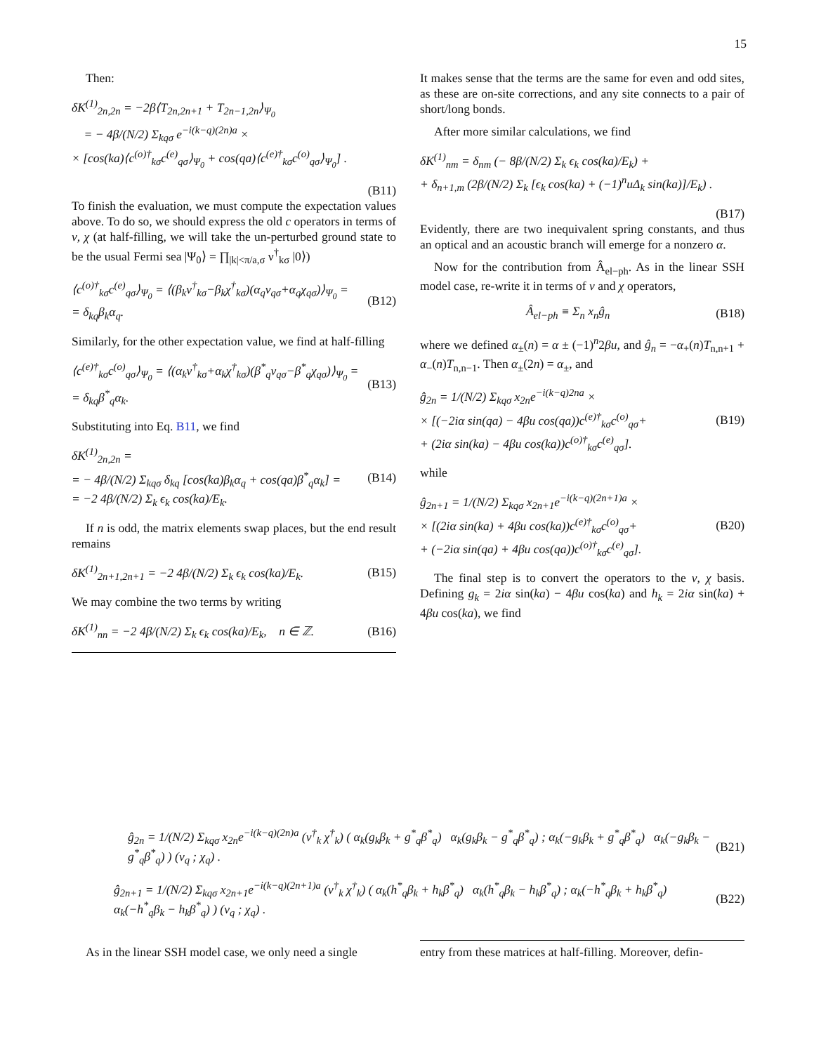15
Then:
δK<sup>(1)</sup><sub>2n,2n</sub> = −2β⟨T<sub>2n,2n+1</sub> + T<sub>2n−1,2n</sub>⟩<sub>Ψ<sub>0</sub></sub>
= − 4β/(N/2) Σ<sub>kqσ</sub> e<sup>−i(k−q)(2n)a</sup> ×
× [cos(ka)⟨c<sup>(o)†</sup><sub>kσ</sub>c<sup>(e)</sup><sub>qσ</sub>⟩<sub>Ψ<sub>0</sub></sub> + cos(qa)⟨c<sup>(e)†</sup><sub>kσ</sub>c<sup>(o)</sup><sub>qσ</sub>⟩<sub>Ψ<sub>0</sub></sub>] .
(B11)
To finish the evaluation, we must compute the expectation values above. To do so, we should express the old c operators in terms of ν, χ (at half-filling, we will take the un-perturbed ground state to be the usual Fermi sea |Ψ<sub>0</sub>⟩ = ∏<sub>|k|<π/a,σ</sub> ν<sup>†</sup><sub>kσ</sub> |0⟩)
⟨c<sup>(o)†</sup><sub>kσ</sub>c<sup>(e)</sup><sub>qσ</sub>⟩<sub>Ψ<sub>0</sub></sub> = ⟨(β<sub>k</sub>ν<sup>†</sup><sub>kσ</sub>−β<sub>k</sub>χ<sup>†</sup><sub>kσ</sub>)(α<sub>q</sub>ν<sub>qσ</sub>+α<sub>q</sub>χ<sub>qσ</sub>)⟩<sub>Ψ<sub>0</sub></sub> =
= δ<sub>kq</sub>β<sub>k</sub>α<sub>q</sub>.
(B12)
Similarly, for the other expectation value, we find at half-filling
⟨c<sup>(e)†</sup><sub>kσ</sub>c<sup>(o)</sup><sub>qσ</sub>⟩<sub>Ψ<sub>0</sub></sub> = ⟨(α<sub>k</sub>ν<sup>†</sup><sub>kσ</sub>+α<sub>k</sub>χ<sup>†</sup><sub>kσ</sub>)(β<sup>*</sup><sub>q</sub>ν<sub>qσ</sub>−β<sup>*</sup><sub>q</sub>χ<sub>qσ</sub>)⟩<sub>Ψ<sub>0</sub></sub> =
= δ<sub>kq</sub>β<sup>*</sup><sub>q</sub>α<sub>k</sub>.
(B13)
Substituting into Eq. B11, we find
δK<sup>(1)</sup><sub>2n,2n</sub> =
= − 4β/(N/2) Σ<sub>kqσ</sub> δ<sub>kq</sub> [cos(ka)β<sub>k</sub>α<sub>q</sub> + cos(qa)β<sup>*</sup><sub>q</sub>α<sub>k</sub>] =
= −2 4β/(N/2) Σ<sub>k</sub> ϵ<sub>k</sub> cos(ka)/E<sub>k</sub>.
(B14)
If n is odd, the matrix elements swap places, but the end result remains
δK<sup>(1)</sup><sub>2n+1,2n+1</sub> = −2 4β/(N/2) Σ<sub>k</sub> ϵ<sub>k</sub> cos(ka)/E<sub>k</sub>.
(B15)
We may combine the two terms by writing
δK<sup>(1)</sup><sub>nn</sub> = −2 4β/(N/2) Σ<sub>k</sub> ϵ<sub>k</sub> cos(ka)/E<sub>k</sub>, n ∈ ℤ.
(B16)
It makes sense that the terms are the same for even and odd sites, as these are on-site corrections, and any site connects to a pair of short/long bonds.
After more similar calculations, we find
δK<sup>(1)</sup><sub>nm</sub> = δ<sub>nm</sub> (− 8β/(N/2) Σ<sub>k</sub> ϵ<sub>k</sub> cos(ka)/E<sub>k</sub>) +
+ δ<sub>n+1,m</sub> (2β/(N/2) Σ<sub>k</sub> [ϵ<sub>k</sub> cos(ka) + (−1)<sup>n</sup>uΔ<sub>k</sub> sin(ka)]/E<sub>k</sub>) .
(B17)
Evidently, there are two inequivalent spring constants, and thus an optical and an acoustic branch will emerge for a nonzero α.
Now for the contribution from Â<sub>el−ph</sub>. As in the linear SSH model case, re-write it in terms of ν and χ operators,
Â<sub>el−ph</sub> ≡ Σ<sub>n</sub> x<sub>n</sub>ĝ<sub>n</sub> (B18)
where we defined α<sub>±</sub>(n) = α ± (−1)<sup>n</sup>2βu, and ĝ<sub>n</sub> = −α<sub>+</sub>(n)T<sub>n,n+1</sub> + α<sub>−</sub>(n)T<sub>n,n−1</sub>. Then α<sub>±</sub>(2n) = α<sub>±</sub>, and
ĝ<sub>2n</sub> = 1/(N/2) Σ<sub>kqσ</sub> x<sub>2n</sub>e<sup>−i(k−q)2na</sup> ×
× [(−2iα sin(qa) − 4βu cos(qa))c<sup>(e)†</sup><sub>kσ</sub>c<sup>(o)</sup><sub>qσ</sub>+
+ (2iα sin(ka) − 4βu cos(ka))c<sup>(o)†</sup><sub>kσ</sub>c<sup>(e)</sup><sub>qσ</sub>].
(B19)
while
ĝ<sub>2n+1</sub> = 1/(N/2) Σ<sub>kqσ</sub> x<sub>2n+1</sub>e<sup>−i(k−q)(2n+1)a</sup> ×
× [(2iα sin(ka) + 4βu cos(ka))c<sup>(e)†</sup><sub>kσ</sub>c<sup>(o)</sup><sub>qσ</sub>+
+ (−2iα sin(qa) + 4βu cos(qa))c<sup>(o)†</sup><sub>kσ</sub>c<sup>(e)</sup><sub>qσ</sub>].
(B20)
The final step is to convert the operators to the ν, χ basis. Defining g<sub>k</sub> = 2iα sin(ka) − 4βu cos(ka) and h<sub>k</sub> = 2iα sin(ka) + 4βu cos(ka), we find
ĝ<sub>2n</sub> = 1/(N/2) Σ<sub>kqσ</sub> x<sub>2n</sub>e<sup>−i(k−q)(2n)a</sup> (ν<sup>†</sup><sub>k</sub> χ<sup>†</sup><sub>k</sub>) ( α<sub>k</sub>(g<sub>k</sub>β<sub>k</sub> + g<sup>*</sup><sub>q</sub>β<sup>*</sup><sub>q</sub>) α<sub>k</sub>(g<sub>k</sub>β<sub>k</sub> − g<sup>*</sup><sub>q</sub>β<sup>*</sup><sub>q</sub>) ; α<sub>k</sub>(−g<sub>k</sub>β<sub>k</sub> + g<sup>*</sup><sub>q</sub>β<sup>*</sup><sub>q</sub>) α<sub>k</sub>(−g<sub>k</sub>β<sub>k</sub> − g<sup>*</sup><sub>q</sub>β<sup>*</sup><sub>q</sub>) ) (ν<sub>q</sub> ; χ<sub>q</sub>) .
(B21)
ĝ<sub>2n+1</sub> = 1/(N/2) Σ<sub>kqσ</sub> x<sub>2n+1</sub>e<sup>−i(k−q)(2n+1)a</sup> (ν<sup>†</sup><sub>k</sub> χ<sup>†</sup><sub>k</sub>) ( α<sub>k</sub>(h<sup>*</sup><sub>q</sub>β<sub>k</sub> + h<sub>k</sub>β<sup>*</sup><sub>q</sub>) α<sub>k</sub>(h<sup>*</sup><sub>q</sub>β<sub>k</sub> − h<sub>k</sub>β<sup>*</sup><sub>q</sub>) ; α<sub>k</sub>(−h<sup>*</sup><sub>q</sub>β<sub>k</sub> + h<sub>k</sub>β<sup>*</sup><sub>q</sub>) α<sub>k</sub>(−h<sup>*</sup><sub>q</sub>β<sub>k</sub> − h<sub>k</sub>β<sup>*</sup><sub>q</sub>) ) (ν<sub>q</sub> ; χ<sub>q</sub>) .
(B22)
As in the linear SSH model case, we only need a single
entry from these matrices at half-filling. Moreover, defin-